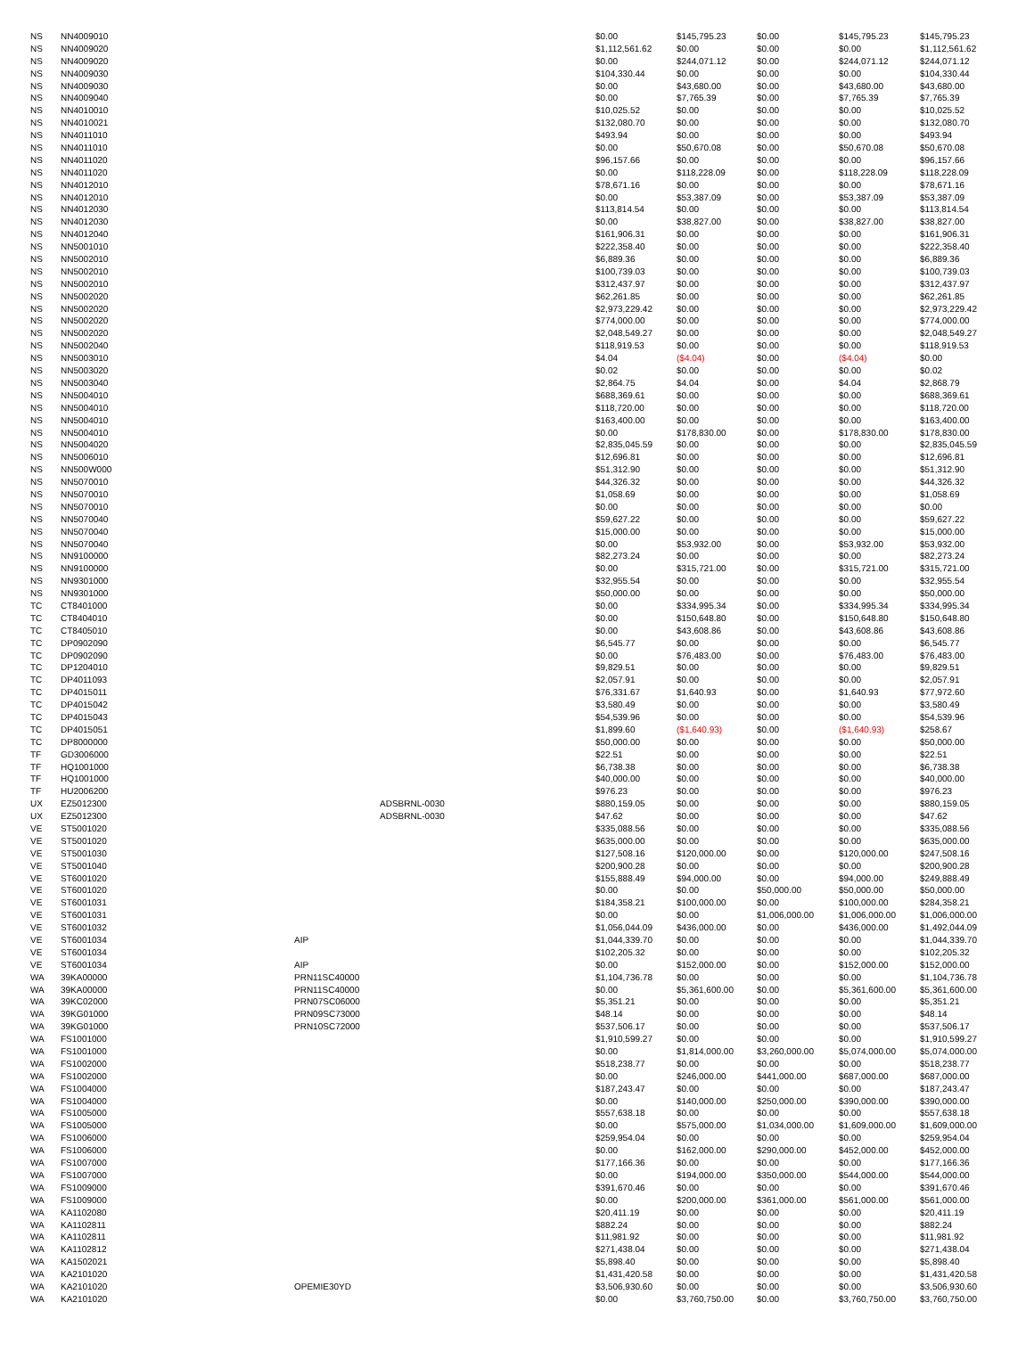| NS | NN4009010 | | | $0.00 | $145,795.23 | $0.00 | $145,795.23 | $145,795.23 |
| NS | NN4009020 | | | $1,112,561.62 | $0.00 | $0.00 | $0.00 | $1,112,561.62 |
| NS | NN4009020 | | | $0.00 | $244,071.12 | $0.00 | $244,071.12 | $244,071.12 |
| NS | NN4009030 | | | $104,330.44 | $0.00 | $0.00 | $0.00 | $104,330.44 |
| NS | NN4009030 | | | $0.00 | $43,680.00 | $0.00 | $43,680.00 | $43,680.00 |
| NS | NN4009040 | | | $0.00 | $7,765.39 | $0.00 | $7,765.39 | $7,765.39 |
| NS | NN4010010 | | | $10,025.52 | $0.00 | $0.00 | $0.00 | $10,025.52 |
| NS | NN4010021 | | | $132,080.70 | $0.00 | $0.00 | $0.00 | $132,080.70 |
| NS | NN4011010 | | | $493.94 | $0.00 | $0.00 | $0.00 | $493.94 |
| NS | NN4011010 | | | $0.00 | $50,670.08 | $0.00 | $50,670.08 | $50,670.08 |
| NS | NN4011020 | | | $96,157.66 | $0.00 | $0.00 | $0.00 | $96,157.66 |
| NS | NN4011020 | | | $0.00 | $118,228.09 | $0.00 | $118,228.09 | $118,228.09 |
| NS | NN4012010 | | | $78,671.16 | $0.00 | $0.00 | $0.00 | $78,671.16 |
| NS | NN4012010 | | | $0.00 | $53,387.09 | $0.00 | $53,387.09 | $53,387.09 |
| NS | NN4012030 | | | $113,814.54 | $0.00 | $0.00 | $0.00 | $113,814.54 |
| NS | NN4012030 | | | $0.00 | $38,827.00 | $0.00 | $38,827.00 | $38,827.00 |
| NS | NN4012040 | | | $161,906.31 | $0.00 | $0.00 | $0.00 | $161,906.31 |
| NS | NN5001010 | | | $222,358.40 | $0.00 | $0.00 | $0.00 | $222,358.40 |
| NS | NN5002010 | | | $6,889.36 | $0.00 | $0.00 | $0.00 | $6,889.36 |
| NS | NN5002010 | | | $100,739.03 | $0.00 | $0.00 | $0.00 | $100,739.03 |
| NS | NN5002010 | | | $312,437.97 | $0.00 | $0.00 | $0.00 | $312,437.97 |
| NS | NN5002020 | | | $62,261.85 | $0.00 | $0.00 | $0.00 | $62,261.85 |
| NS | NN5002020 | | | $2,973,229.42 | $0.00 | $0.00 | $0.00 | $2,973,229.42 |
| NS | NN5002020 | | | $774,000.00 | $0.00 | $0.00 | $0.00 | $774,000.00 |
| NS | NN5002020 | | | $2,048,549.27 | $0.00 | $0.00 | $0.00 | $2,048,549.27 |
| NS | NN5002040 | | | $118,919.53 | $0.00 | $0.00 | $0.00 | $118,919.53 |
| NS | NN5003010 | | | $4.04 | ($4.04) | $0.00 | ($4.04) | $0.00 |
| NS | NN5003020 | | | $0.02 | $0.00 | $0.00 | $0.00 | $0.02 |
| NS | NN5003040 | | | $2,864.75 | $4.04 | $0.00 | $4.04 | $2,868.79 |
| NS | NN5004010 | | | $688,369.61 | $0.00 | $0.00 | $0.00 | $688,369.61 |
| NS | NN5004010 | | | $118,720.00 | $0.00 | $0.00 | $0.00 | $118,720.00 |
| NS | NN5004010 | | | $163,400.00 | $0.00 | $0.00 | $0.00 | $163,400.00 |
| NS | NN5004010 | | | $0.00 | $178,830.00 | $0.00 | $178,830.00 | $178,830.00 |
| NS | NN5004020 | | | $2,835,045.59 | $0.00 | $0.00 | $0.00 | $2,835,045.59 |
| NS | NN5006010 | | | $12,696.81 | $0.00 | $0.00 | $0.00 | $12,696.81 |
| NS | NN500W000 | | | $51,312.90 | $0.00 | $0.00 | $0.00 | $51,312.90 |
| NS | NN5070010 | | | $44,326.32 | $0.00 | $0.00 | $0.00 | $44,326.32 |
| NS | NN5070010 | | | $1,058.69 | $0.00 | $0.00 | $0.00 | $1,058.69 |
| NS | NN5070010 | | | $0.00 | $0.00 | $0.00 | $0.00 | $0.00 |
| NS | NN5070040 | | | $59,627.22 | $0.00 | $0.00 | $0.00 | $59,627.22 |
| NS | NN5070040 | | | $15,000.00 | $0.00 | $0.00 | $0.00 | $15,000.00 |
| NS | NN5070040 | | | $0.00 | $53,932.00 | $0.00 | $53,932.00 | $53,932.00 |
| NS | NN9100000 | | | $82,273.24 | $0.00 | $0.00 | $0.00 | $82,273.24 |
| NS | NN9100000 | | | $0.00 | $315,721.00 | $0.00 | $315,721.00 | $315,721.00 |
| NS | NN9301000 | | | $32,955.54 | $0.00 | $0.00 | $0.00 | $32,955.54 |
| NS | NN9301000 | | | $50,000.00 | $0.00 | $0.00 | $0.00 | $50,000.00 |
| TC | CT8401000 | | | $0.00 | $334,995.34 | $0.00 | $334,995.34 | $334,995.34 |
| TC | CT8404010 | | | $0.00 | $150,648.80 | $0.00 | $150,648.80 | $150,648.80 |
| TC | CT8405010 | | | $0.00 | $43,608.86 | $0.00 | $43,608.86 | $43,608.86 |
| TC | DP0902090 | | | $6,545.77 | $0.00 | $0.00 | $0.00 | $6,545.77 |
| TC | DP0902090 | | | $0.00 | $76,483.00 | $0.00 | $76,483.00 | $76,483.00 |
| TC | DP1204010 | | | $9,829.51 | $0.00 | $0.00 | $0.00 | $9,829.51 |
| TC | DP4011093 | | | $2,057.91 | $0.00 | $0.00 | $0.00 | $2,057.91 |
| TC | DP4015011 | | | $76,331.67 | $1,640.93 | $0.00 | $1,640.93 | $77,972.60 |
| TC | DP4015042 | | | $3,580.49 | $0.00 | $0.00 | $0.00 | $3,580.49 |
| TC | DP4015043 | | | $54,539.96 | $0.00 | $0.00 | $0.00 | $54,539.96 |
| TC | DP4015051 | | | $1,899.60 | ($1,640.93) | $0.00 | ($1,640.93) | $258.67 |
| TC | DP8000000 | | | $50,000.00 | $0.00 | $0.00 | $0.00 | $50,000.00 |
| TF | GD3006000 | | | $22.51 | $0.00 | $0.00 | $0.00 | $22.51 |
| TF | HQ1001000 | | | $6,738.38 | $0.00 | $0.00 | $0.00 | $6,738.38 |
| TF | HQ1001000 | | | $40,000.00 | $0.00 | $0.00 | $0.00 | $40,000.00 |
| TF | HU2006200 | | | $976.23 | $0.00 | $0.00 | $0.00 | $976.23 |
| UX | EZ5012300 | | ADSBRNL-0030 | $880,159.05 | $0.00 | $0.00 | $0.00 | $880,159.05 |
| UX | EZ5012300 | | ADSBRNL-0030 | $47.62 | $0.00 | $0.00 | $0.00 | $47.62 |
| VE | ST5001020 | | | $335,088.56 | $0.00 | $0.00 | $0.00 | $335,088.56 |
| VE | ST5001020 | | | $635,000.00 | $0.00 | $0.00 | $0.00 | $635,000.00 |
| VE | ST5001030 | | | $127,508.16 | $120,000.00 | $0.00 | $120,000.00 | $247,508.16 |
| VE | ST5001040 | | | $200,900.28 | $0.00 | $0.00 | $0.00 | $200,900.28 |
| VE | ST6001020 | | | $155,888.49 | $94,000.00 | $0.00 | $94,000.00 | $249,888.49 |
| VE | ST6001020 | | | $0.00 | $0.00 | $50,000.00 | $50,000.00 | $50,000.00 |
| VE | ST6001031 | | | $184,358.21 | $100,000.00 | $0.00 | $100,000.00 | $284,358.21 |
| VE | ST6001031 | | | $0.00 | $0.00 | $1,006,000.00 | $1,006,000.00 | $1,006,000.00 |
| VE | ST6001032 | | | $1,056,044.09 | $436,000.00 | $0.00 | $436,000.00 | $1,492,044.09 |
| VE | ST6001034 | AIP | | $1,044,339.70 | $0.00 | $0.00 | $0.00 | $1,044,339.70 |
| VE | ST6001034 | | | $102,205.32 | $0.00 | $0.00 | $0.00 | $102,205.32 |
| VE | ST6001034 | AIP | | $0.00 | $152,000.00 | $0.00 | $152,000.00 | $152,000.00 |
| WA | 39KA00000 | PRN11SC40000 | | $1,104,736.78 | $0.00 | $0.00 | $0.00 | $1,104,736.78 |
| WA | 39KA00000 | PRN11SC40000 | | $0.00 | $5,361,600.00 | $0.00 | $5,361,600.00 | $5,361,600.00 |
| WA | 39KC02000 | PRN07SC06000 | | $5,351.21 | $0.00 | $0.00 | $0.00 | $5,351.21 |
| WA | 39KG01000 | PRN09SC73000 | | $48.14 | $0.00 | $0.00 | $0.00 | $48.14 |
| WA | 39KG01000 | PRN10SC72000 | | $537,506.17 | $0.00 | $0.00 | $0.00 | $537,506.17 |
| WA | FS1001000 | | | $1,910,599.27 | $0.00 | $0.00 | $0.00 | $1,910,599.27 |
| WA | FS1001000 | | | $0.00 | $1,814,000.00 | $3,260,000.00 | $5,074,000.00 | $5,074,000.00 |
| WA | FS1002000 | | | $518,238.77 | $0.00 | $0.00 | $0.00 | $518,238.77 |
| WA | FS1002000 | | | $0.00 | $246,000.00 | $441,000.00 | $687,000.00 | $687,000.00 |
| WA | FS1004000 | | | $187,243.47 | $0.00 | $0.00 | $0.00 | $187,243.47 |
| WA | FS1004000 | | | $0.00 | $140,000.00 | $250,000.00 | $390,000.00 | $390,000.00 |
| WA | FS1005000 | | | $557,638.18 | $0.00 | $0.00 | $0.00 | $557,638.18 |
| WA | FS1005000 | | | $0.00 | $575,000.00 | $1,034,000.00 | $1,609,000.00 | $1,609,000.00 |
| WA | FS1006000 | | | $259,954.04 | $0.00 | $0.00 | $0.00 | $259,954.04 |
| WA | FS1006000 | | | $0.00 | $162,000.00 | $290,000.00 | $452,000.00 | $452,000.00 |
| WA | FS1007000 | | | $177,166.36 | $0.00 | $0.00 | $0.00 | $177,166.36 |
| WA | FS1007000 | | | $0.00 | $194,000.00 | $350,000.00 | $544,000.00 | $544,000.00 |
| WA | FS1009000 | | | $391,670.46 | $0.00 | $0.00 | $0.00 | $391,670.46 |
| WA | FS1009000 | | | $0.00 | $200,000.00 | $361,000.00 | $561,000.00 | $561,000.00 |
| WA | KA1102080 | | | $20,411.19 | $0.00 | $0.00 | $0.00 | $20,411.19 |
| WA | KA1102811 | | | $882.24 | $0.00 | $0.00 | $0.00 | $882.24 |
| WA | KA1102811 | | | $11,981.92 | $0.00 | $0.00 | $0.00 | $11,981.92 |
| WA | KA1102812 | | | $271,438.04 | $0.00 | $0.00 | $0.00 | $271,438.04 |
| WA | KA1502021 | | | $5,898.40 | $0.00 | $0.00 | $0.00 | $5,898.40 |
| WA | KA2101020 | | | $1,431,420.58 | $0.00 | $0.00 | $0.00 | $1,431,420.58 |
| WA | KA2101020 | OPEMIE30YD | | $3,506,930.60 | $0.00 | $0.00 | $0.00 | $3,506,930.60 |
| WA | KA2101020 | | | $0.00 | $3,760,750.00 | $0.00 | $3,760,750.00 | $3,760,750.00 |